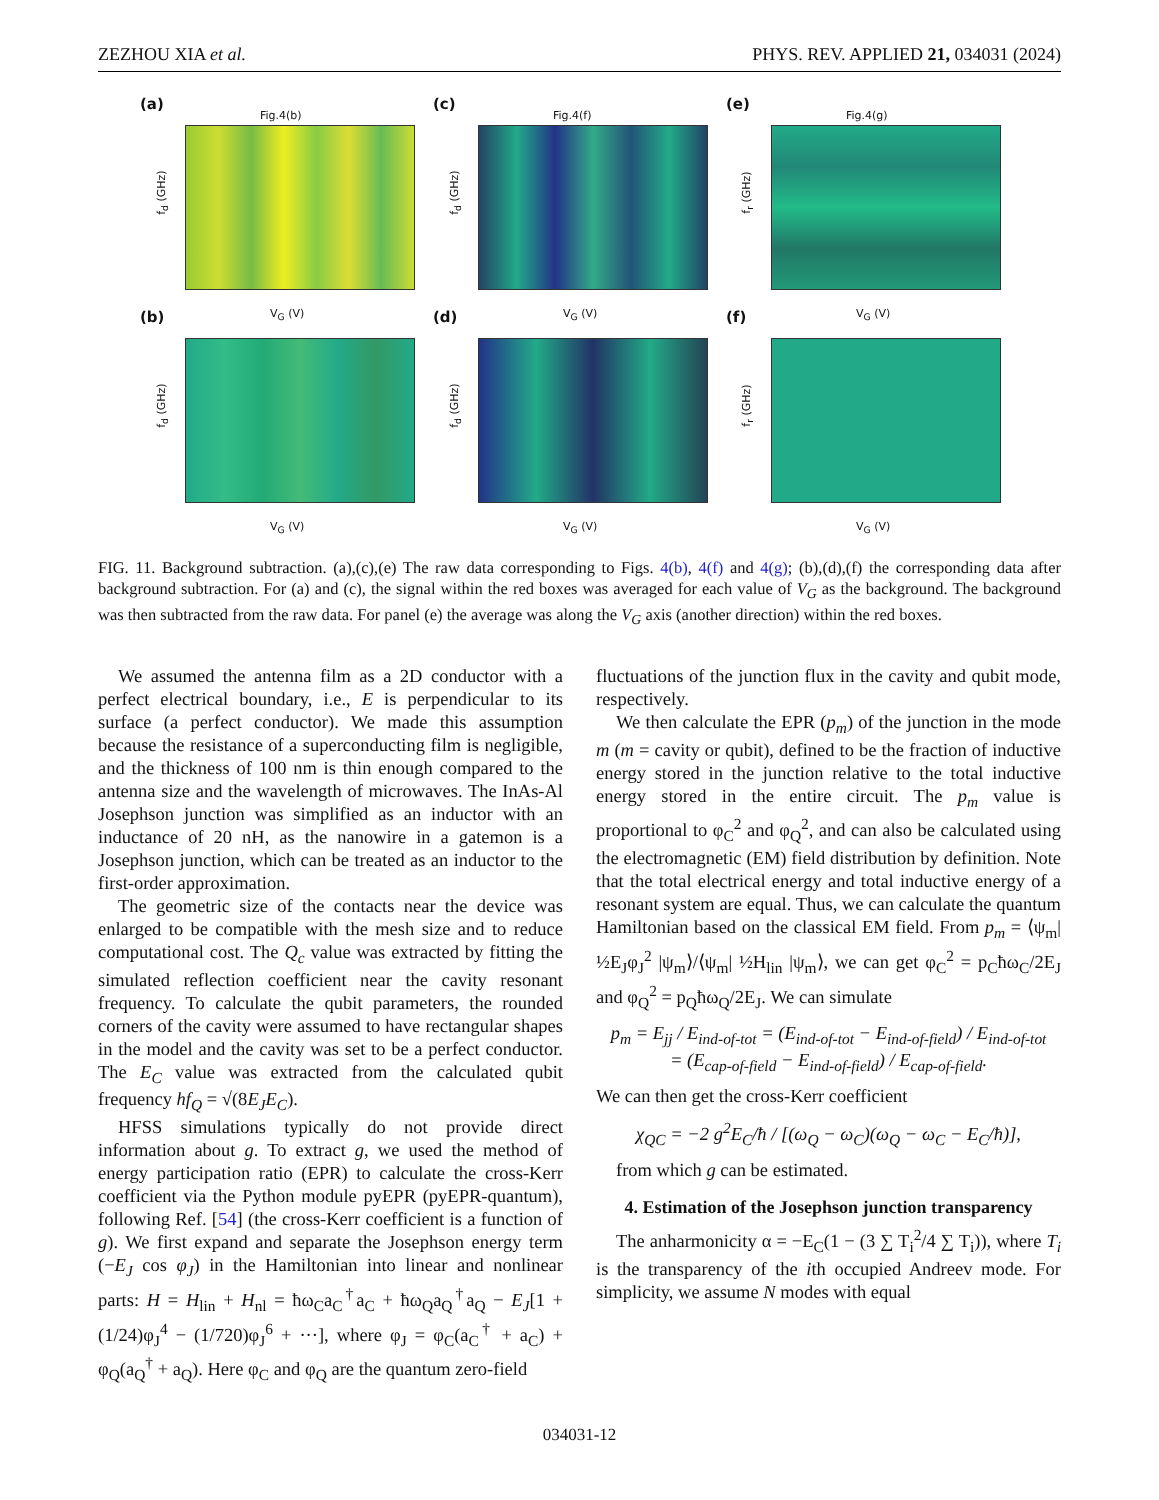ZEZHOU XIA et al. PHYS. REV. APPLIED 21, 034031 (2024)
(a)
Fig.4(b)
f<sub>d</sub> (GHz)
V<sub>G</sub> (V)
(c)
Fig.4(f)
f<sub>d</sub> (GHz)
V<sub>G</sub> (V)
(e)
Fig.4(g)
f<sub>r</sub> (GHz)
V<sub>G</sub> (V)
(b)
f<sub>d</sub> (GHz)
V<sub>G</sub> (V)
(d)
f<sub>d</sub> (GHz)
V<sub>G</sub> (V)
(f)
f<sub>r</sub> (GHz)
V<sub>G</sub> (V)
FIG. 11. Background subtraction. (a),(c),(e) The raw data corresponding to Figs. 4(b), 4(f) and 4(g); (b),(d),(f) the corresponding data after background subtraction. For (a) and (c), the signal within the red boxes was averaged for each value of V<sub>G</sub> as the background. The background was then subtracted from the raw data. For panel (e) the average was along the V<sub>G</sub> axis (another direction) within the red boxes.
We assumed the antenna film as a 2D conductor with a perfect electrical boundary, i.e., E is perpendicular to its surface (a perfect conductor). We made this assumption because the resistance of a superconducting film is negligible, and the thickness of 100 nm is thin enough compared to the antenna size and the wavelength of microwaves. The InAs-Al Josephson junction was simplified as an inductor with an inductance of 20 nH, as the nanowire in a gatemon is a Josephson junction, which can be treated as an inductor to the first-order approximation.
The geometric size of the contacts near the device was enlarged to be compatible with the mesh size and to reduce computational cost. The Q<sub>c</sub> value was extracted by fitting the simulated reflection coefficient near the cavity resonant frequency. To calculate the qubit parameters, the rounded corners of the cavity were assumed to have rectangular shapes in the model and the cavity was set to be a perfect conductor. The E<sub>C</sub> value was extracted from the calculated qubit frequency hf<sub>Q</sub> = √(8E<sub>J</sub>E<sub>C</sub>).
HFSS simulations typically do not provide direct information about g. To extract g, we used the method of energy participation ratio (EPR) to calculate the cross-Kerr coefficient via the Python module pyEPR (pyEPR-quantum), following Ref. [54] (the cross-Kerr coefficient is a function of g). We first expand and separate the Josephson energy term (−E<sub>J</sub> cos φ<sub>J</sub>) in the Hamiltonian into linear and nonlinear parts: H = H<sub>lin</sub> + H<sub>nl</sub> = ħω<sub>C</sub>a<sub>C</sub><sup>†</sup>a<sub>C</sub> + ħω<sub>Q</sub>a<sub>Q</sub><sup>†</sup>a<sub>Q</sub> − E<sub>J</sub>[1 + (1/24)φ<sub>J</sub><sup>4</sup> − (1/720)φ<sub>J</sub><sup>6</sup> + ···], where φ<sub>J</sub> = φ<sub>C</sub>(a<sub>C</sub><sup>†</sup> + a<sub>C</sub>) + φ<sub>Q</sub>(a<sub>Q</sub><sup>†</sup> + a<sub>Q</sub>). Here φ<sub>C</sub> and φ<sub>Q</sub> are the quantum zero-field
fluctuations of the junction flux in the cavity and qubit mode, respectively.
We then calculate the EPR (p<sub>m</sub>) of the junction in the mode m (m = cavity or qubit), defined to be the fraction of inductive energy stored in the junction relative to the total inductive energy stored in the entire circuit. The p<sub>m</sub> value is proportional to φ<sub>C</sub><sup>2</sup> and φ<sub>Q</sub><sup>2</sup>, and can also be calculated using the electromagnetic (EM) field distribution by definition. Note that the total electrical energy and total inductive energy of a resonant system are equal. Thus, we can calculate the quantum Hamiltonian based on the classical EM field. From p<sub>m</sub> = ⟨ψ<sub>m</sub>| ½E<sub>J</sub>φ<sub>J</sub><sup>2</sup> |ψ<sub>m</sub>⟩/⟨ψ<sub>m</sub>| ½H<sub>lin</sub> |ψ<sub>m</sub>⟩, we can get φ<sub>C</sub><sup>2</sup> = p<sub>C</sub>ħω<sub>C</sub>/2E<sub>J</sub> and φ<sub>Q</sub><sup>2</sup> = p<sub>Q</sub>ħω<sub>Q</sub>/2E<sub>J</sub>. We can simulate
p<sub>m</sub> = E<sub>jj</sub> / E<sub>ind-of-tot</sub> = (E<sub>ind-of-tot</sub> − E<sub>ind-of-field</sub>) / E<sub>ind-of-tot</sub>
= (E<sub>cap-of-field</sub> − E<sub>ind-of-field</sub>) / E<sub>cap-of-field</sub>.
We can then get the cross-Kerr coefficient
χ<sub>QC</sub> = −2 g<sup>2</sup>E<sub>C</sub>/ħ / [(ω<sub>Q</sub> − ω<sub>C</sub>)(ω<sub>Q</sub> − ω<sub>C</sub> − E<sub>C</sub>/ħ)],
from which g can be estimated.
4. Estimation of the Josephson junction transparency
The anharmonicity α = −E<sub>C</sub>(1 − (3 ∑ T<sub>i</sub><sup>2</sup>/4 ∑ T<sub>i</sub>)), where T<sub>i</sub> is the transparency of the ith occupied Andreev mode. For simplicity, we assume N modes with equal
034031-12